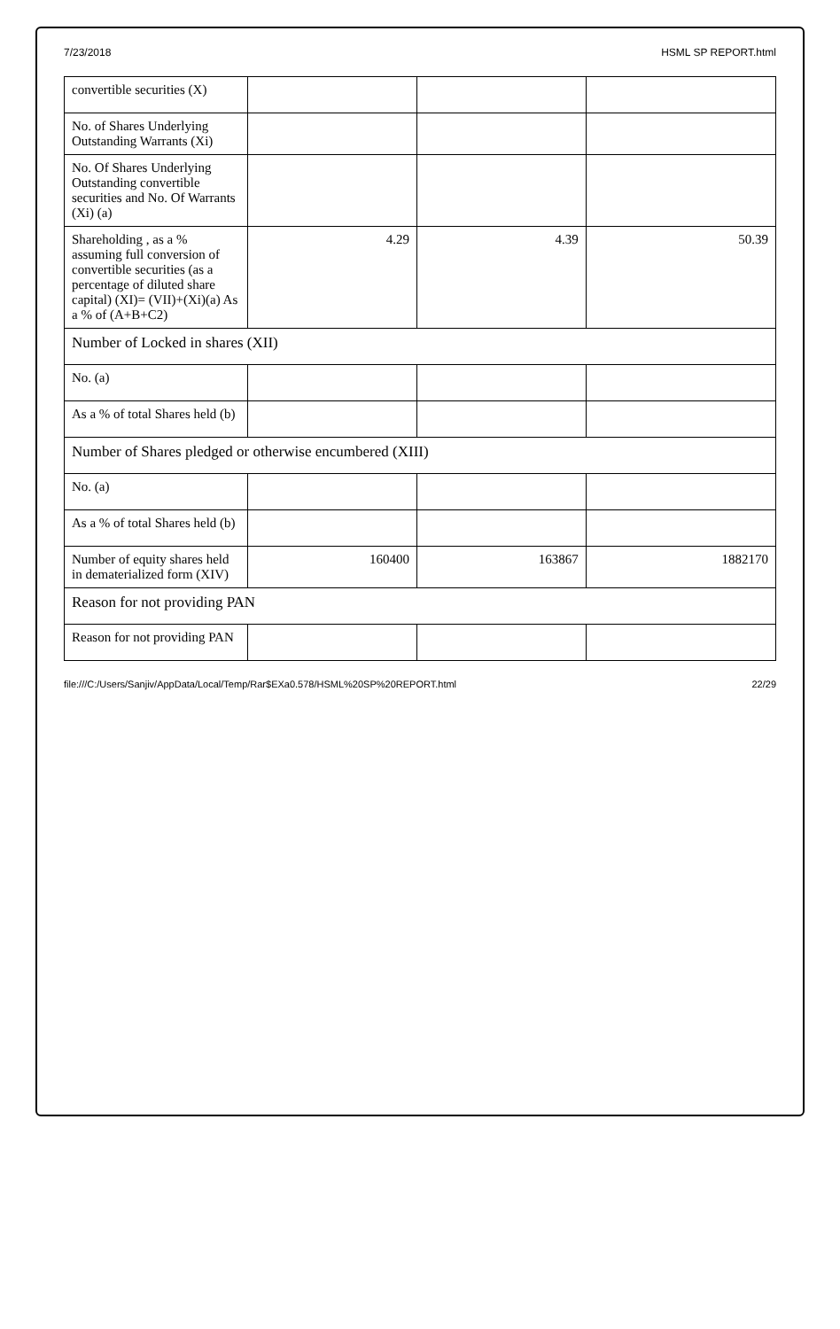7/23/2018 HSML SP REPORT.html
| convertible securities (X) | | | |
| No. of Shares Underlying Outstanding Warrants (Xi) | | | |
| No. Of Shares Underlying Outstanding convertible securities and No. Of Warrants (Xi) (a) | | | |
| Shareholding , as a % assuming full conversion of convertible securities (as a percentage of diluted share capital) (XI)= (VII)+(Xi)(a) As a % of (A+B+C2) | 4.29 | 4.39 | 50.39 |
| Number of Locked in shares (XII) | | | |
| No. (a) | | | |
| As a % of total Shares held (b) | | | |
| Number of Shares pledged or otherwise encumbered (XIII) | | | |
| No. (a) | | | |
| As a % of total Shares held (b) | | | |
| Number of equity shares held in dematerialized form (XIV) | 160400 | 163867 | 1882170 |
| Reason for not providing PAN | | | |
| Reason for not providing PAN | | | |
file:///C:/Users/Sanjiv/AppData/Local/Temp/Rar$EXa0.578/HSML%20SP%20REPORT.html 22/29